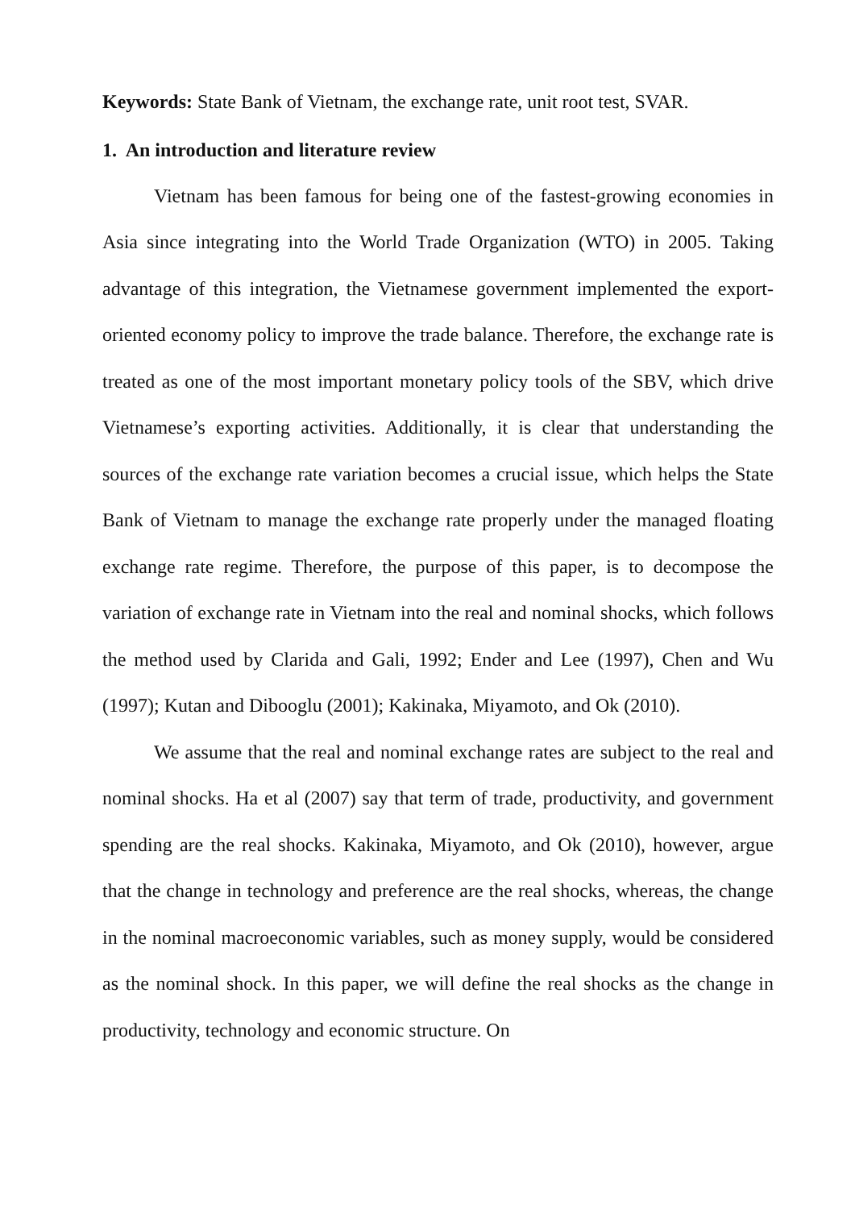Keywords: State Bank of Vietnam, the exchange rate, unit root test, SVAR.
1. An introduction and literature review
Vietnam has been famous for being one of the fastest-growing economies in Asia since integrating into the World Trade Organization (WTO) in 2005. Taking advantage of this integration, the Vietnamese government implemented the export-oriented economy policy to improve the trade balance. Therefore, the exchange rate is treated as one of the most important monetary policy tools of the SBV, which drive Vietnamese’s exporting activities. Additionally, it is clear that understanding the sources of the exchange rate variation becomes a crucial issue, which helps the State Bank of Vietnam to manage the exchange rate properly under the managed floating exchange rate regime. Therefore, the purpose of this paper, is to decompose the variation of exchange rate in Vietnam into the real and nominal shocks, which follows the method used by Clarida and Gali, 1992; Ender and Lee (1997), Chen and Wu (1997); Kutan and Dibooglu (2001); Kakinaka, Miyamoto, and Ok (2010).
We assume that the real and nominal exchange rates are subject to the real and nominal shocks. Ha et al (2007) say that term of trade, productivity, and government spending are the real shocks. Kakinaka, Miyamoto, and Ok (2010), however, argue that the change in technology and preference are the real shocks, whereas, the change in the nominal macroeconomic variables, such as money supply, would be considered as the nominal shock. In this paper, we will define the real shocks as the change in productivity, technology and economic structure. On